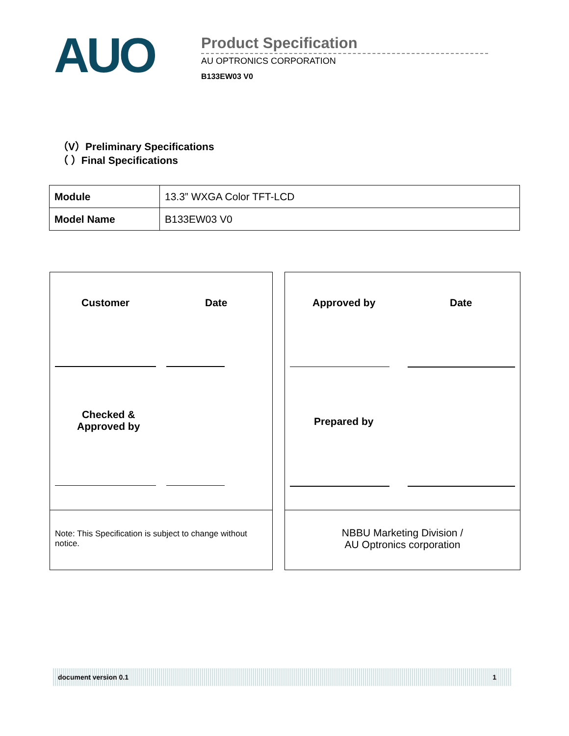AUO
Product Specification
AU OPTRONICS CORPORATION
B133EW03 V0
（V）Preliminary Specifications
（ ）Final Specifications
| Module | 13.3” WXGA Color TFT-LCD |
| Model Name | B133EW03 V0 |
Customer Date
Checked &
Approved by
Note: This Specification is subject to change without notice.
Approved by Date
Prepared by
NBBU Marketing Division /
AU Optronics corporation
document version 0.1 1